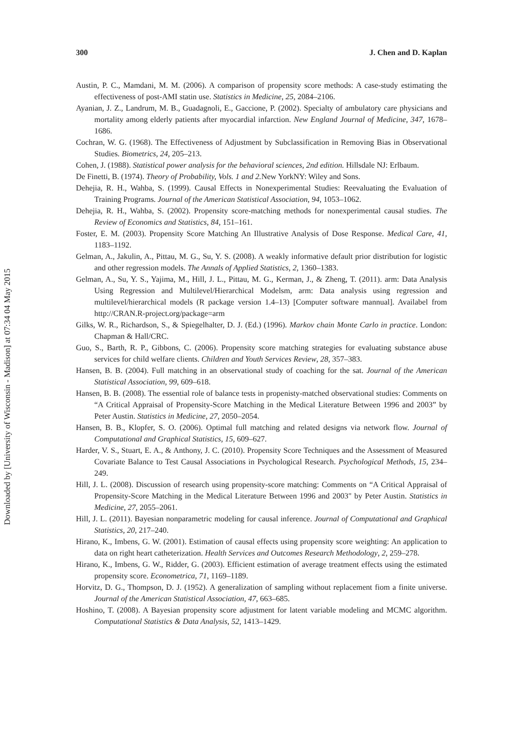300 J. Chen and D. Kaplan
Austin, P. C., Mamdani, M. M. (2006). A comparison of propensity score methods: A case-study estimating the effectiveness of post-AMI statin use. Statistics in Medicine, 25, 2084–2106.
Ayanian, J. Z., Landrum, M. B., Guadagnoli, E., Gaccione, P. (2002). Specialty of ambulatory care physicians and mortality among elderly patients after myocardial infarction. New England Journal of Medicine, 347, 1678–1686.
Cochran, W. G. (1968). The Effectiveness of Adjustment by Subclassification in Removing Bias in Observational Studies. Biometrics, 24, 205–213.
Cohen, J. (1988). Statistical power analysis for the behavioral sciences, 2nd edition. Hillsdale NJ: Erlbaum.
De Finetti, B. (1974). Theory of Probability, Vols. 1 and 2. New YorkNY: Wiley and Sons.
Dehejia, R. H., Wahba, S. (1999). Causal Effects in Nonexperimental Studies: Reevaluating the Evaluation of Training Programs. Journal of the American Statistical Association, 94, 1053–1062.
Dehejia, R. H., Wahba, S. (2002). Propensity score-matching methods for nonexperimental causal studies. The Review of Economics and Statistics, 84, 151–161.
Foster, E. M. (2003). Propensity Score Matching An Illustrative Analysis of Dose Response. Medical Care, 41, 1183–1192.
Gelman, A., Jakulin, A., Pittau, M. G., Su, Y. S. (2008). A weakly informative default prior distribution for logistic and other regression models. The Annals of Applied Statistics, 2, 1360–1383.
Gelman, A., Su, Y. S., Yajima, M., Hill, J. L., Pittau, M. G., Kerman, J., & Zheng, T. (2011). arm: Data Analysis Using Regression and Multilevel/Hierarchical Modelsm, arm: Data analysis using regression and multilevel/hierarchical models (R package version 1.4–13) [Computer software mannual]. Availabel from http://CRAN.R-project.org/package=arm
Gilks, W. R., Richardson, S., & Spiegelhalter, D. J. (Ed.) (1996). Markov chain Monte Carlo in practice. London: Chapman & Hall/CRC.
Guo, S., Barth, R. P., Gibbons, C. (2006). Propensity score matching strategies for evaluating substance abuse services for child welfare clients. Children and Youth Services Review, 28, 357–383.
Hansen, B. B. (2004). Full matching in an observational study of coaching for the sat. Journal of the American Statistical Association, 99, 609–618.
Hansen, B. B. (2008). The essential role of balance tests in propenisty-matched observational studies: Comments on “A Critical Appraisal of Propensity-Score Matching in the Medical Literature Between 1996 and 2003” by Peter Austin. Statistics in Medicine, 27, 2050–2054.
Hansen, B. B., Klopfer, S. O. (2006). Optimal full matching and related designs via network flow. Journal of Computational and Graphical Statistics, 15, 609–627.
Harder, V. S., Stuart, E. A., & Anthony, J. C. (2010). Propensity Score Techniques and the Assessment of Measured Covariate Balance to Test Causal Associations in Psychological Research. Psychological Methods, 15, 234–249.
Hill, J. L. (2008). Discussion of research using propensity-score matching: Comments on “A Critical Appraisal of Propensity-Score Matching in the Medical Literature Between 1996 and 2003" by Peter Austin. Statistics in Medicine, 27, 2055–2061.
Hill, J. L. (2011). Bayesian nonparametric modeling for causal inference. Journal of Computational and Graphical Statistics, 20, 217–240.
Hirano, K., Imbens, G. W. (2001). Estimation of causal effects using propensity score weighting: An application to data on right heart catheterization. Health Services and Outcomes Research Methodology, 2, 259–278.
Hirano, K., Imbens, G. W., Ridder, G. (2003). Efficient estimation of average treatment effects using the estimated propensity score. Econometrica, 71, 1169–1189.
Horvitz, D. G., Thompson, D. J. (1952). A generalization of sampling without replacement fiom a finite universe. Journal of the American Statistical Association, 47, 663–685.
Hoshino, T. (2008). A Bayesian propensity score adjustment for latent variable modeling and MCMC algorithm. Computational Statistics & Data Analysis, 52, 1413–1429.
Downloaded by [University of Wisconsin - Madison] at 07:34 04 May 2015